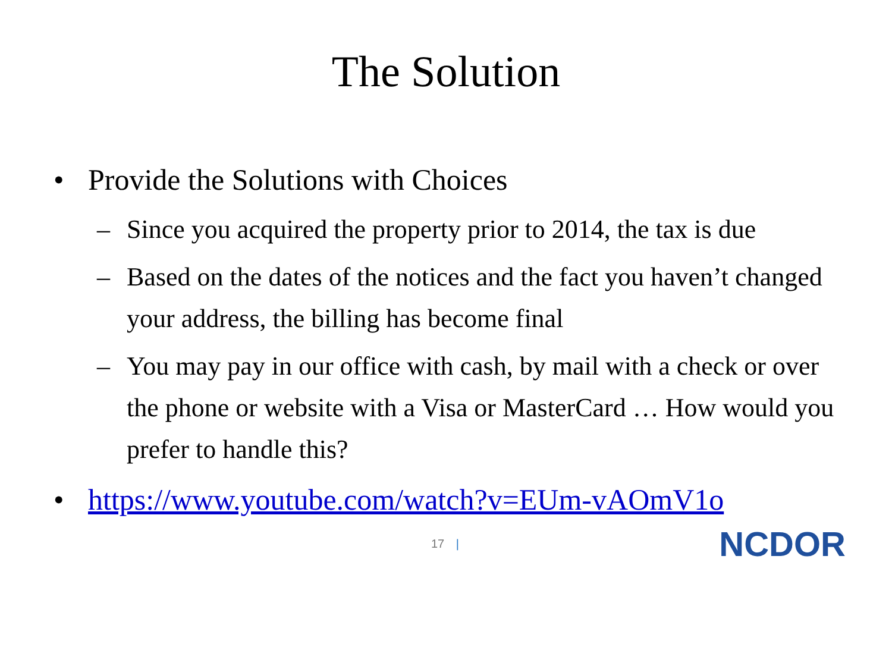The Solution
• Provide the Solutions with Choices
– Since you acquired the property prior to 2014, the tax is due
– Based on the dates of the notices and the fact you haven’t changed your address, the billing has become final
– You may pay in our office with cash, by mail with a check or over the phone or website with a Visa or MasterCard … How would you prefer to handle this?
• https://www.youtube.com/watch?v=EUm-vAOmV1o
17 | NCDOR